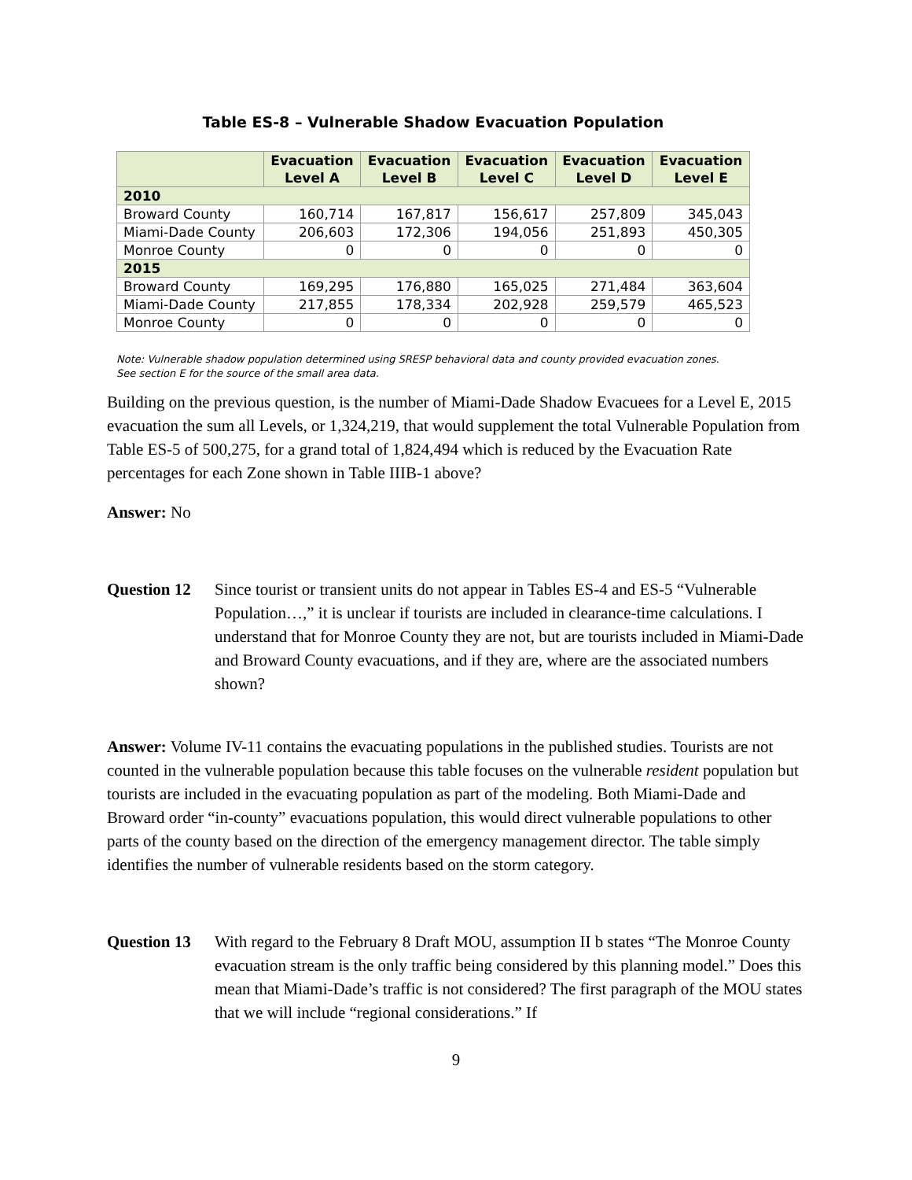Table ES-8 – Vulnerable Shadow Evacuation Population
| | Evacuation Level A | Evacuation Level B | Evacuation Level C | Evacuation Level D | Evacuation Level E |
| --- | --- | --- | --- | --- | --- |
| 2010 | | | | | |
| Broward County | 160,714 | 167,817 | 156,617 | 257,809 | 345,043 |
| Miami-Dade County | 206,603 | 172,306 | 194,056 | 251,893 | 450,305 |
| Monroe County | 0 | 0 | 0 | 0 | 0 |
| 2015 | | | | | |
| Broward County | 169,295 | 176,880 | 165,025 | 271,484 | 363,604 |
| Miami-Dade County | 217,855 | 178,334 | 202,928 | 259,579 | 465,523 |
| Monroe County | 0 | 0 | 0 | 0 | 0 |
Note: Vulnerable shadow population determined using SRESP behavioral data and county provided evacuation zones.
See section E for the source of the small area data.
Building on the previous question, is the number of Miami-Dade Shadow Evacuees for a Level E, 2015 evacuation the sum all Levels, or 1,324,219, that would supplement the total Vulnerable Population from Table ES-5 of 500,275, for a grand total of 1,824,494 which is reduced by the Evacuation Rate percentages for each Zone shown in Table IIIB-1 above?
Answer: No
Question 12
Since tourist or transient units do not appear in Tables ES-4 and ES-5 “Vulnerable Population…,” it is unclear if tourists are included in clearance-time calculations. I understand that for Monroe County they are not, but are tourists included in Miami-Dade and Broward County evacuations, and if they are, where are the associated numbers shown?
Answer: Volume IV-11 contains the evacuating populations in the published studies. Tourists are not counted in the vulnerable population because this table focuses on the vulnerable resident population but tourists are included in the evacuating population as part of the modeling. Both Miami-Dade and Broward order “in-county” evacuations population, this would direct vulnerable populations to other parts of the county based on the direction of the emergency management director. The table simply identifies the number of vulnerable residents based on the storm category.
Question 13
With regard to the February 8 Draft MOU, assumption II b states “The Monroe County evacuation stream is the only traffic being considered by this planning model.” Does this mean that Miami-Dade’s traffic is not considered? The first paragraph of the MOU states that we will include “regional considerations.” If
9